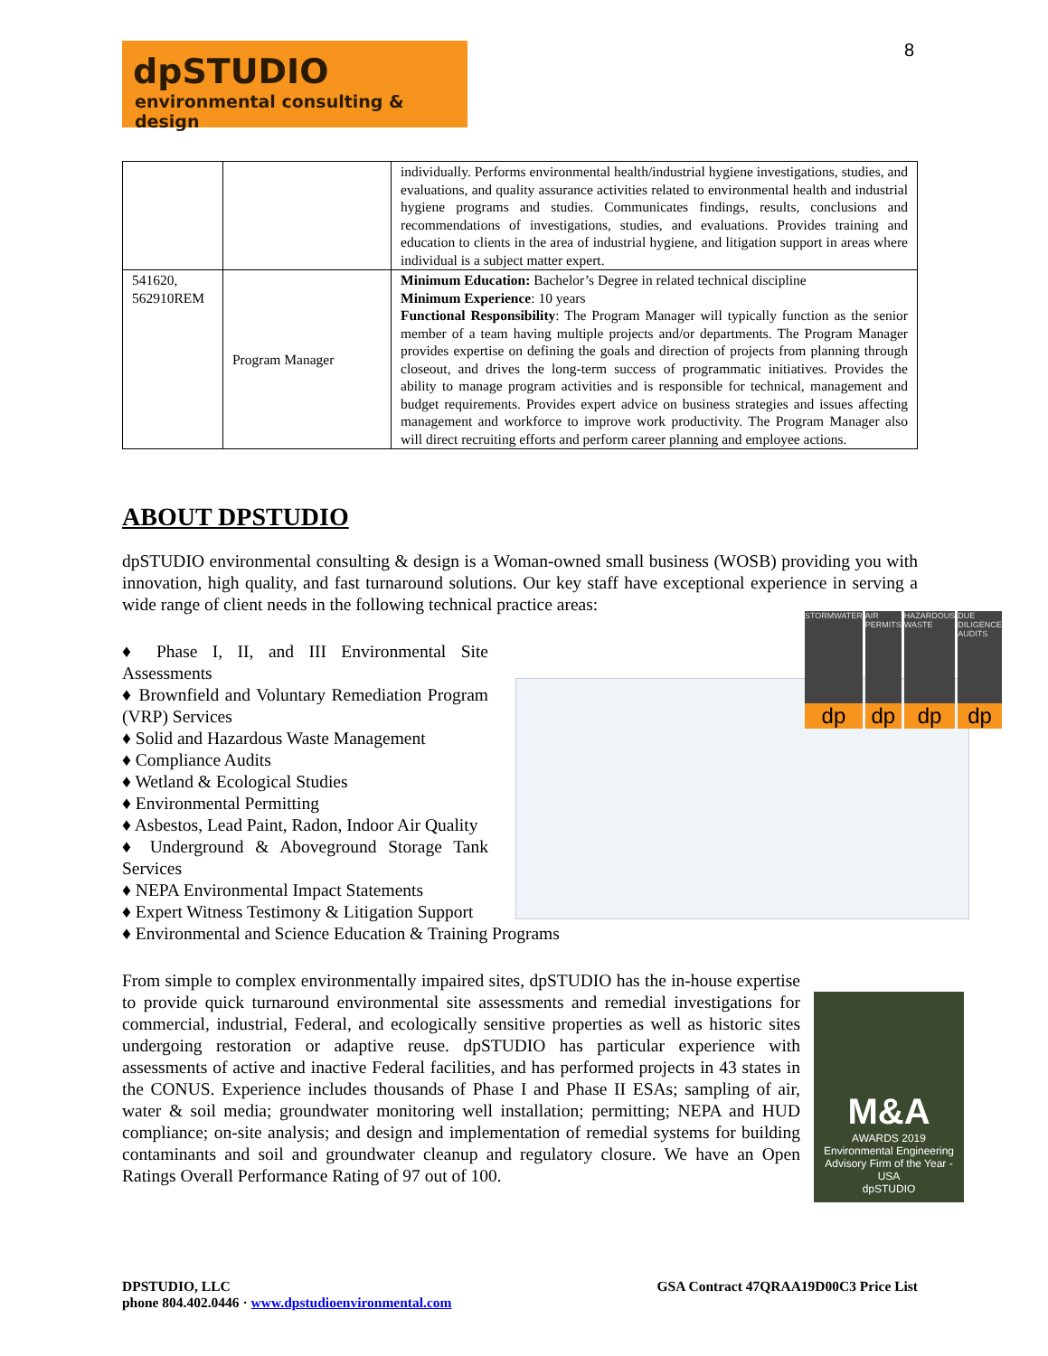8
dpSTUDIO
environmental consulting & design
| | | individually. Performs environmental health/industrial hygiene investigations, studies, and evaluations, and quality assurance activities related to environmental health and industrial hygiene programs and studies. Communicates findings, results, conclusions and recommendations of investigations, studies, and evaluations. Provides training and education to clients in the area of industrial hygiene, and litigation support in areas where individual is a subject matter expert. |
| 541620, 562910REM | Program Manager | Minimum Education: Bachelor’s Degree in related technical discipline Minimum Experience : 10 years Functional Responsibility : The Program Manager will typically function as the senior member of a team having multiple projects and/or departments. The Program Manager provides expertise on defining the goals and direction of projects from planning through closeout, and drives the long-term success of programmatic initiatives. Provides the ability to manage program activities and is responsible for technical, management and budget requirements. Provides expert advice on business strategies and issues affecting management and workforce to improve work productivity. The Program Manager also will direct recruiting efforts and perform career planning and employee actions. |
STORMWATER
dp
AIR PERMITS
dp
HAZARDOUS WASTE
dp
DUE DILIGENCE AUDITS
dp
M&A
AWARDS 2019
Environmental Engineering Advisory Firm of the Year - USA
dpSTUDIO
ABOUT DPSTUDIO
dpSTUDIO environmental consulting & design is a Woman-owned small business (WOSB) providing you with innovation, high quality, and fast turnaround solutions. Our key staff have exceptional experience in serving a wide range of client needs in the following technical practice areas:
♦ Phase I, II, and III Environmental Site Assessments
♦ Brownfield and Voluntary Remediation Program (VRP) Services
♦ Solid and Hazardous Waste Management
♦ Compliance Audits
♦ Wetland & Ecological Studies
♦ Environmental Permitting
♦ Asbestos, Lead Paint, Radon, Indoor Air Quality
♦ Underground & Aboveground Storage Tank Services
♦ NEPA Environmental Impact Statements
♦ Expert Witness Testimony & Litigation Support
♦ Environmental and Science Education & Training Programs
From simple to complex environmentally impaired sites, dpSTUDIO has the in-house expertise to provide quick turnaround environmental site assessments and remedial investigations for commercial, industrial, Federal, and ecologically sensitive properties as well as historic sites undergoing restoration or adaptive reuse. dpSTUDIO has particular experience with assessments of active and inactive Federal facilities, and has performed projects in 43 states in the CONUS. Experience includes thousands of Phase I and Phase II ESAs; sampling of air, water & soil media; groundwater monitoring well installation; permitting; NEPA and HUD compliance; on-site analysis; and design and implementation of remedial systems for building contaminants and soil and groundwater cleanup and regulatory closure. We have an Open Ratings Overall Performance Rating of 97 out of 100.
DPSTUDIO, LLC
phone 804.402.0446 · www.dpstudioenvironmental.com
GSA Contract 47QRAA19D00C3 Price List